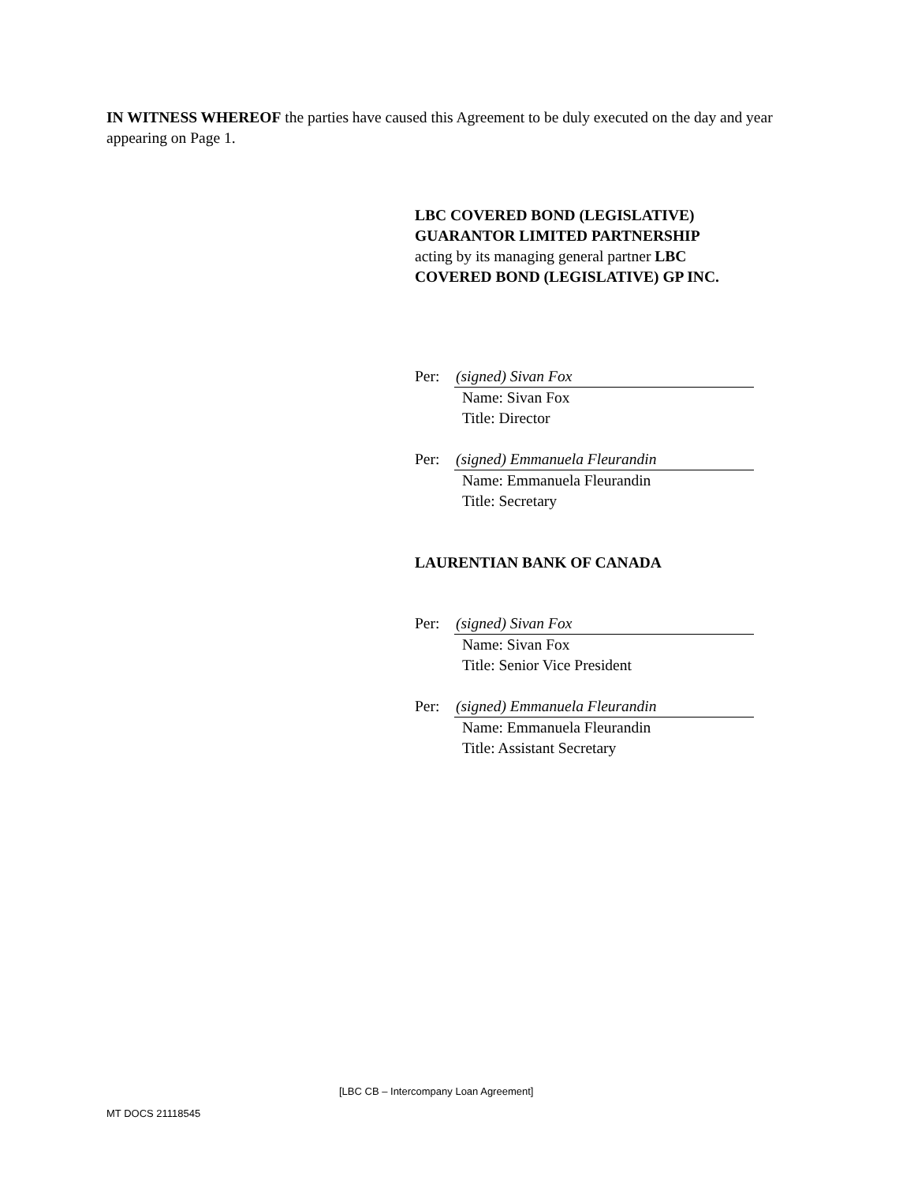IN WITNESS WHEREOF the parties have caused this Agreement to be duly executed on the day and year appearing on Page 1.
LBC COVERED BOND (LEGISLATIVE) GUARANTOR LIMITED PARTNERSHIP
acting by its managing general partner LBC COVERED BOND (LEGISLATIVE) GP INC.
Per: (signed) Sivan Fox
Name: Sivan Fox
Title: Director
Per: (signed) Emmanuela Fleurandin
Name: Emmanuela Fleurandin
Title: Secretary
LAURENTIAN BANK OF CANADA
Per: (signed) Sivan Fox
Name: Sivan Fox
Title: Senior Vice President
Per: (signed) Emmanuela Fleurandin
Name: Emmanuela Fleurandin
Title: Assistant Secretary
[LBC CB – Intercompany Loan Agreement]
MT DOCS 21118545